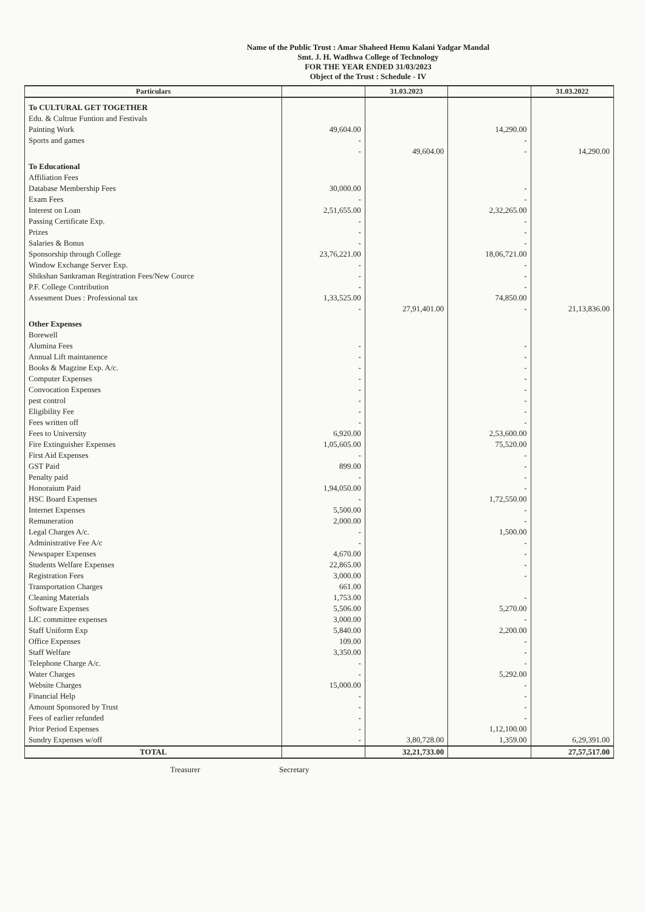Name of the Public Trust : Amar Shaheed Hemu Kalani Yadgar Mandal
Smt. J. H. Wadhwa College of Technology
FOR THE YEAR ENDED 31/03/2023
Object of the Trust : Schedule - IV
| Particulars | | 31.03.2023 | | 31.03.2022 |
| --- | --- | --- | --- | --- |
| To CULTURAL GET TOGETHER | | | | |
| Edu. & Cultrue Funtion and Festivals | | | | |
| Painting Work | 49,604.00 | | 14,290.00 | |
| Sports and games | - | | - | |
| | - | 49,604.00 | - | 14,290.00 |
| To Educational | | | | |
| Affiliation Fees | | | | |
| Database Membership Fees | 30,000.00 | | - | |
| Exam Fees | - | | - | |
| Interest on Loan | 2,51,655.00 | | 2,32,265.00 | |
| Passing Certificate Exp. | - | | - | |
| Prizes | - | | - | |
| Salaries & Bonus | - | | - | |
| Sponsorship through College | 23,76,221.00 | | 18,06,721.00 | |
| Window Exchange Server Exp. | - | | - | |
| Shikshan Sankraman Registration Fees/New Cource | - | | - | |
| P.F. College Contribution | - | | - | |
| Assesment Dues : Professional tax | 1,33,525.00 | | 74,850.00 | |
| | - | 27,91,401.00 | - | 21,13,836.00 |
| Other Expenses | | | | |
| Borewell | | | | |
| Alumina Fees | - | | - | |
| Annual Lift maintanence | - | | - | |
| Books & Magzine Exp. A/c. | - | | - | |
| Computer Expenses | - | | - | |
| Convocation Expenses | - | | - | |
| pest control | - | | - | |
| Eligibility Fee | - | | - | |
| Fees written off | - | | - | |
| Fees to University | 6,920.00 | | 2,53,600.00 | |
| Fire Extinguisher Expenses | 1,05,605.00 | | 75,520.00 | |
| First Aid Expenses | - | | - | |
| GST Paid | 899.00 | | - | |
| Penalty paid | - | | - | |
| Honoraium Paid | 1,94,050.00 | | - | |
| HSC Board Expenses | - | | 1,72,550.00 | |
| Internet Expenses | 5,500.00 | | - | |
| Remuneration | 2,000.00 | | - | |
| Legal Charges A/c. | - | | 1,500.00 | |
| Administrative Fee A/c | - | | - | |
| Newspaper Expenses | 4,670.00 | | - | |
| Students Welfare Expenses | 22,865.00 | | - | |
| Registration Fees | 3,000.00 | | - | |
| Transportation Charges | 661.00 | | | |
| Cleaning Materials | 1,753.00 | | - | |
| Software Expenses | 5,506.00 | | 5,270.00 | |
| LIC committee expenses | 3,000.00 | | - | |
| Staff Uniform Exp | 5,840.00 | | 2,200.00 | |
| Office Expenses | 109.00 | | - | |
| Staff Welfare | 3,350.00 | | - | |
| Telephone Charge A/c. | - | | - | |
| Water Charges | - | | 5,292.00 | |
| Website Charges | 15,000.00 | | - | |
| Financial Help | - | | - | |
| Amount Sponsored by Trust | - | | - | |
| Fees of earlier refunded | - | | - | |
| Prior Period Expenses | - | | 1,12,100.00 | |
| Sundry Expenses w/off | - | 3,80,728.00 | 1,359.00 | 6,29,391.00 |
| TOTAL | | 32,21,733.00 | | 27,57,517.00 |
Treasurer Secretary